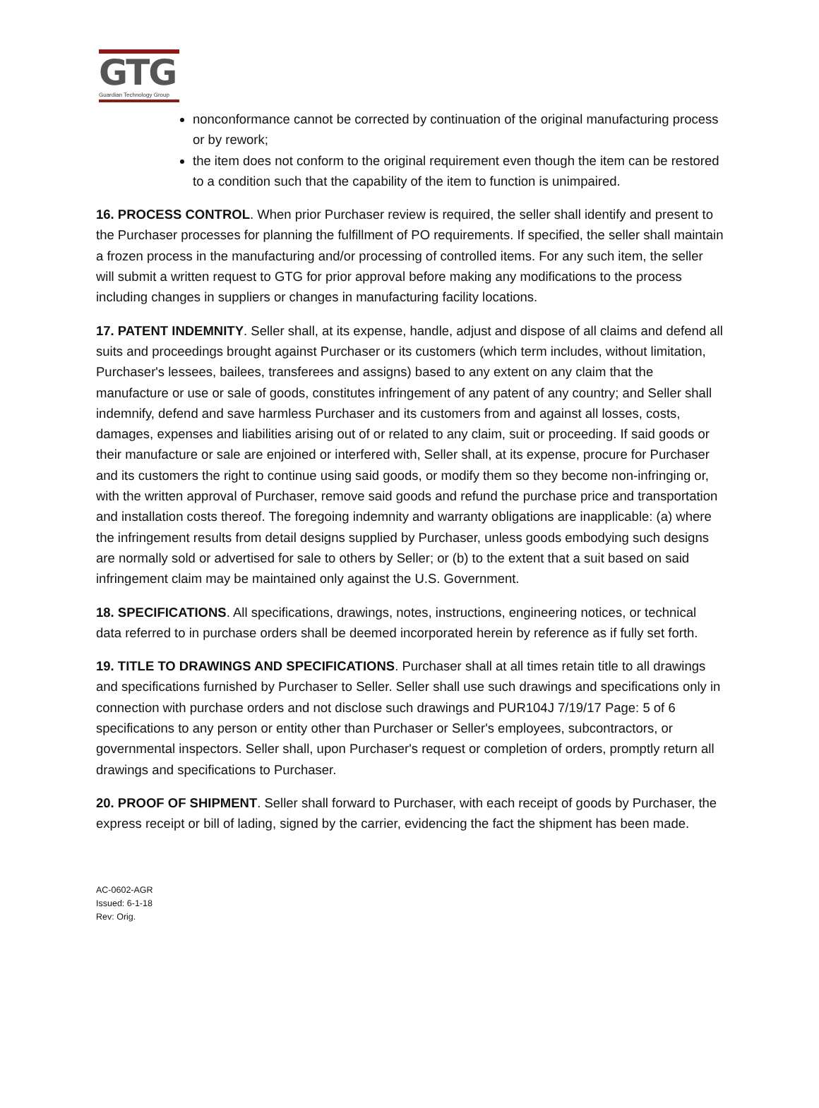GTG
Guardian Technology Group
nonconformance cannot be corrected by continuation of the original manufacturing process or by rework;
the item does not conform to the original requirement even though the item can be restored to a condition such that the capability of the item to function is unimpaired.
16. PROCESS CONTROL. When prior Purchaser review is required, the seller shall identify and present to the Purchaser processes for planning the fulfillment of PO requirements. If specified, the seller shall maintain a frozen process in the manufacturing and/or processing of controlled items. For any such item, the seller will submit a written request to GTG for prior approval before making any modifications to the process including changes in suppliers or changes in manufacturing facility locations.
17. PATENT INDEMNITY. Seller shall, at its expense, handle, adjust and dispose of all claims and defend all suits and proceedings brought against Purchaser or its customers (which term includes, without limitation, Purchaser's lessees, bailees, transferees and assigns) based to any extent on any claim that the manufacture or use or sale of goods, constitutes infringement of any patent of any country; and Seller shall indemnify, defend and save harmless Purchaser and its customers from and against all losses, costs, damages, expenses and liabilities arising out of or related to any claim, suit or proceeding. If said goods or their manufacture or sale are enjoined or interfered with, Seller shall, at its expense, procure for Purchaser and its customers the right to continue using said goods, or modify them so they become non-infringing or, with the written approval of Purchaser, remove said goods and refund the purchase price and transportation and installation costs thereof. The foregoing indemnity and warranty obligations are inapplicable: (a) where the infringement results from detail designs supplied by Purchaser, unless goods embodying such designs are normally sold or advertised for sale to others by Seller; or (b) to the extent that a suit based on said infringement claim may be maintained only against the U.S. Government.
18. SPECIFICATIONS. All specifications, drawings, notes, instructions, engineering notices, or technical data referred to in purchase orders shall be deemed incorporated herein by reference as if fully set forth.
19. TITLE TO DRAWINGS AND SPECIFICATIONS. Purchaser shall at all times retain title to all drawings and specifications furnished by Purchaser to Seller. Seller shall use such drawings and specifications only in connection with purchase orders and not disclose such drawings and PUR104J 7/19/17 Page: 5 of 6 specifications to any person or entity other than Purchaser or Seller's employees, subcontractors, or governmental inspectors. Seller shall, upon Purchaser's request or completion of orders, promptly return all drawings and specifications to Purchaser.
20. PROOF OF SHIPMENT. Seller shall forward to Purchaser, with each receipt of goods by Purchaser, the express receipt or bill of lading, signed by the carrier, evidencing the fact the shipment has been made.
AC-0602-AGR
Issued: 6-1-18
Rev: Orig.